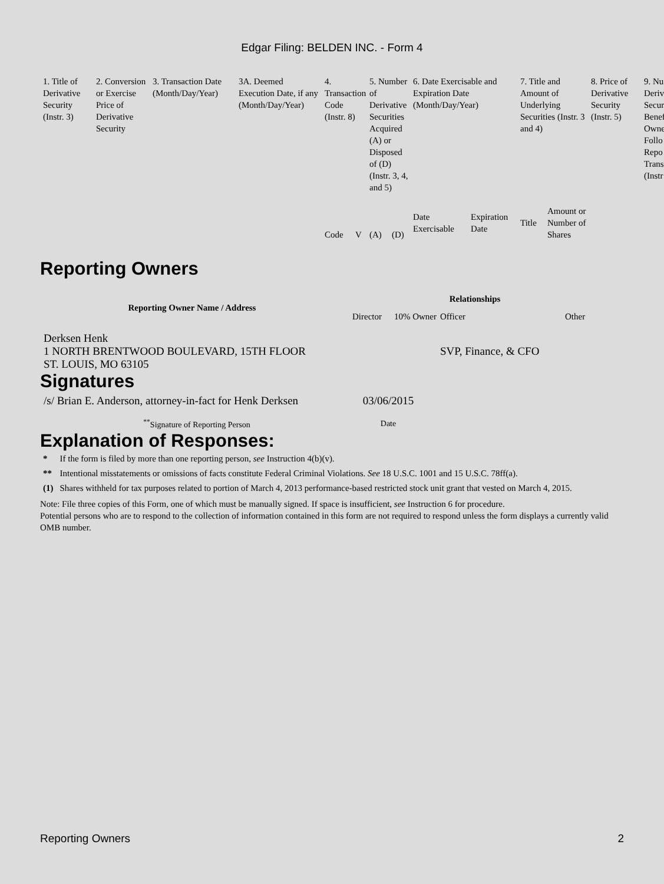Edgar Filing: BELDEN INC. - Form 4
| 1. Title of Derivative Security (Instr. 3) | 2. Conversion or Exercise Price of Derivative Security | 3. Transaction Date (Month/Day/Year) | 3A. Deemed Execution Date, if any (Month/Day/Year) | 4. Transaction Code (Instr. 8) | | 5. Number of Derivative Securities Acquired (A) or Disposed of (D) (Instr. 3, 4, and 5) | | 6. Date Exercisable and Expiration Date (Month/Day/Year) | | 7. Title and Amount of Underlying Securities (Instr. 3 and 4) | | 8. Price of Derivative Security (Instr. 5) | 9. Nu Deriv Secur Benef Owne Follo Repo Trans (Instr |
| | | | | Code | V | (A) | (D) | Date Exercisable | Expiration Date | Title | Amount or Number of Shares | | |
Reporting Owners
| Reporting Owner Name / Address | Relationships | | | |
| --- | --- | --- | --- | --- |
| | Director | 10% Owner | Officer | Other |
| Derksen Henk 1 NORTH BRENTWOOD BOULEVARD, 15TH FLOOR ST. LOUIS, MO 63105 | | | SVP, Finance, & CFO | |
Signatures
| /s/ Brian E. Anderson, attorney-in-fact for Henk Derksen | 03/06/2015 |
| <sup>**</sup> Signature of Reporting Person | Date |
Explanation of Responses:
| * | If the form is filed by more than one reporting person, see Instruction 4(b)(v). |
| ** | Intentional misstatements or omissions of facts constitute Federal Criminal Violations. See 18 U.S.C. 1001 and 15 U.S.C. 78ff(a). |
| (1) | Shares withheld for tax purposes related to portion of March 4, 2013 performance-based restricted stock unit grant that vested on March 4, 2015. |
Note: File three copies of this Form, one of which must be manually signed. If space is insufficient, see Instruction 6 for procedure.
Potential persons who are to respond to the collection of information contained in this form are not required to respond unless the form displays a currently valid OMB number.
Reporting Owners 2